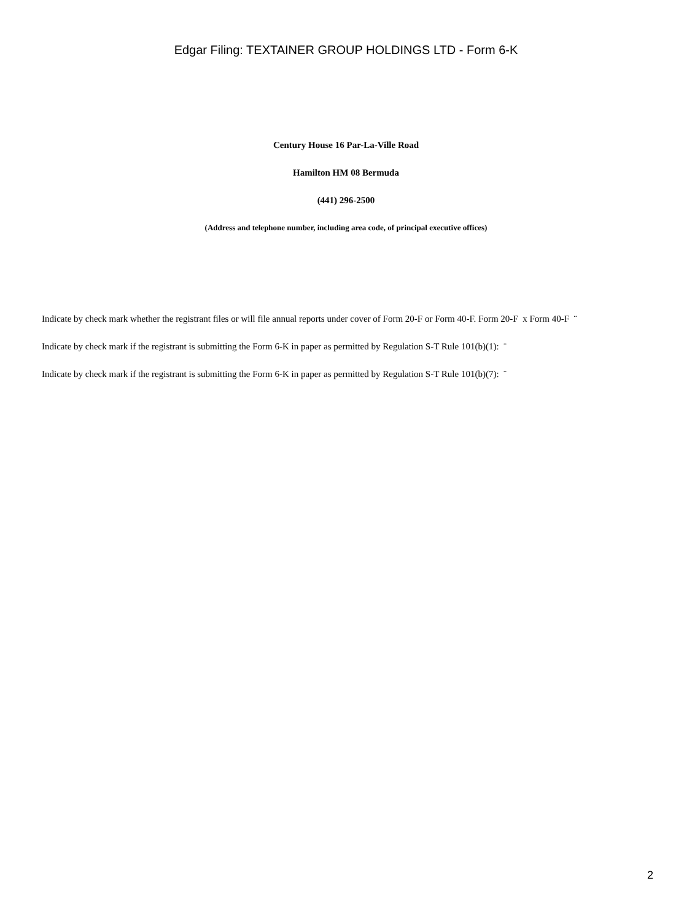Edgar Filing: TEXTAINER GROUP HOLDINGS LTD - Form 6-K
Century House 16 Par-La-Ville Road
Hamilton HM 08 Bermuda
(441) 296-2500
(Address and telephone number, including area code, of principal executive offices)
Indicate by check mark whether the registrant files or will file annual reports under cover of Form 20-F or Form 40-F. Form 20-F x Form 40-F ¨
Indicate by check mark if the registrant is submitting the Form 6-K in paper as permitted by Regulation S-T Rule 101(b)(1): ¨
Indicate by check mark if the registrant is submitting the Form 6-K in paper as permitted by Regulation S-T Rule 101(b)(7): ¨
2